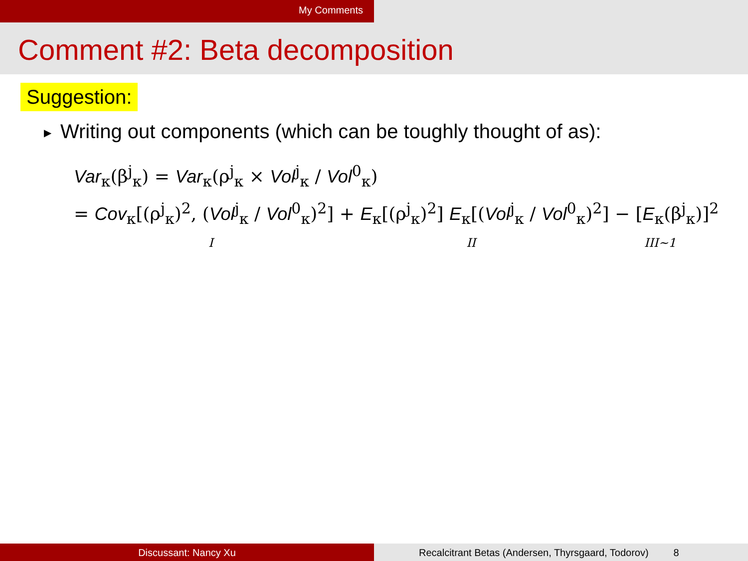My Comments
Comment #2: Beta decomposition
Suggestion:
▶ Writing out components (which can be toughly thought of as):
Var<sub>κ</sub>(β<sup>j</sup><sub>κ</sub>) = Var<sub>κ</sub>(ρ<sup>j</sup><sub>κ</sub> × Vol<sup>j</sup><sub>κ</sub> / Vol<sup>0</sup><sub>κ</sub>)
= Cov<sub>κ</sub>[(ρ<sup>j</sup><sub>κ</sub>)<sup>2</sup>, (Vol<sup>j</sup><sub>κ</sub> / Vol<sup>0</sup><sub>κ</sub>)<sup>2</sup>] + E<sub>κ</sub>[(ρ<sup>j</sup><sub>κ</sub>)<sup>2</sup>] E<sub>κ</sub>[(Vol<sup>j</sup><sub>κ</sub> / Vol<sup>0</sup><sub>κ</sub>)<sup>2</sup>] − [E<sub>κ</sub>(β<sup>j</sup><sub>κ</sub>)]<sup>2</sup>
I II III∼1
Discussant: Nancy Xu Recalcitrant Betas (Andersen, Thyrsgaard, Todorov) 8